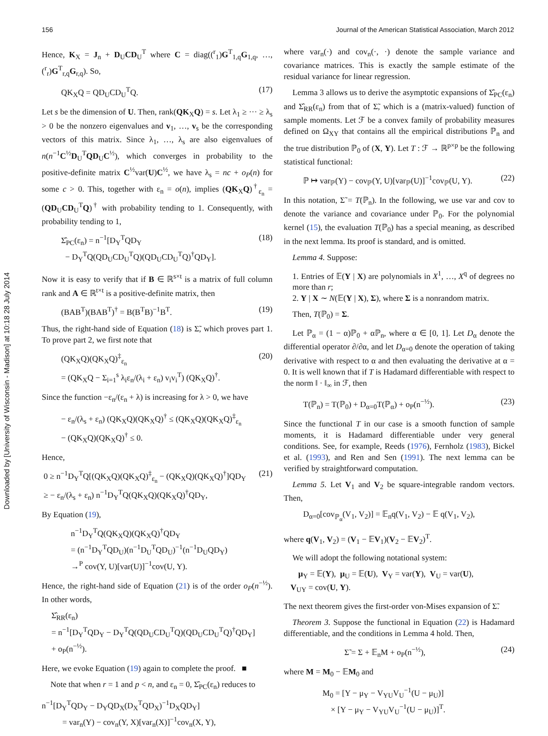156 Journal of the American Statistical Association, March 2012
Downloaded by [University of Wisconsin - Madison] at 10:18 28 July 2014
Hence, K<sub>X</sub> = J<sub>n</sub> + D<sub>U</sub>CD<sub>U</sub><sup>T</sup> where C = diag((<sup>r</sup><sub>1</sub>)G<sup>T</sup><sub>1,q</sub>G<sub>1,q</sub>, …, (<sup>r</sup><sub>r</sub>)G<sup>T</sup><sub>r,q</sub>G<sub>r,q</sub>). So,
QK<sub>X</sub>Q = QD<sub>U</sub>CD<sub>U</sub><sup>T</sup>Q. (17)
Let s be the dimension of U. Then, rank(QK<sub>X</sub>Q) = s. Let λ<sub>1</sub> ≥ ··· ≥ λ<sub>s</sub> > 0 be the nonzero eigenvalues and v<sub>1</sub>, …, v<sub>s</sub> be the corresponding vectors of this matrix. Since λ<sub>1</sub>, …, λ<sub>s</sub> are also eigenvalues of n(n<sup>−1</sup>C<sup>½</sup>D<sub>U</sub><sup>T</sup>QD<sub>U</sub>C<sup>½</sup>), which converges in probability to the positive-definite matrix C<sup>½</sup>var(U)C<sup>½</sup>, we have λ<sub>s</sub> = nc + o<sub>P</sub>(n) for some c > 0. This, together with ε<sub>n</sub> = o(n), implies (QK<sub>X</sub>Q)<sup>†</sup><sub>ε<sub>n</sub></sub> = (QD<sub>U</sub>CD<sub>U</sub><sup>T</sup>Q)<sup>†</sup> with probability tending to 1. Consequently, with probability tending to 1,
Σ̂<sub>PC</sub>(ε<sub>n</sub>) = n<sup>−1</sup>[D<sub>Y</sub><sup>T</sup>QD<sub>Y</sub>
− D<sub>Y</sub><sup>T</sup>Q(QD<sub>U</sub>CD<sub>U</sub><sup>T</sup>Q)(QD<sub>U</sub>CD<sub>U</sub><sup>T</sup>Q)<sup>†</sup>QD<sub>Y</sub>]. (18)
Now it is easy to verify that if B ∈ ℝ<sup>s×t</sup> is a matrix of full column rank and A ∈ ℝ<sup>t×t</sup> is a positive-definite matrix, then
(BAB<sup>T</sup>)(BAB<sup>T</sup>)<sup>†</sup> = B(B<sup>T</sup>B)<sup>−1</sup>B<sup>T</sup>. (19)
Thus, the right-hand side of Equation (18) is Σ̃, which proves part 1. To prove part 2, we first note that
(QK<sub>X</sub>Q)(QK<sub>X</sub>Q)<sup>‡</sup><sub>ε<sub>n</sub></sub>
= (QK<sub>X</sub>Q − Σ<sub>i=1</sub><sup>s</sup> λ<sub>i</sub>ε<sub>n</sub>/(λ<sub>i</sub> + ε<sub>n</sub>) v<sub>i</sub>v<sub>i</sub><sup>T</sup>) (QK<sub>X</sub>Q)<sup>†</sup>. (20)
Since the function −ε<sub>n</sub>/(ε<sub>n</sub> + λ) is increasing for λ > 0, we have
− ε<sub>n</sub>/(λ<sub>s</sub> + ε<sub>n</sub>) (QK<sub>X</sub>Q)(QK<sub>X</sub>Q)<sup>†</sup> ≤ (QK<sub>X</sub>Q)(QK<sub>X</sub>Q)<sup>‡</sup><sub>ε<sub>n</sub></sub>
− (QK<sub>X</sub>Q)(QK<sub>X</sub>Q)<sup>†</sup> ≤ 0.
Hence,
0 ≥ n<sup>−1</sup>D<sub>Y</sub><sup>T</sup>Q[(QK<sub>X</sub>Q)(QK<sub>X</sub>Q)<sup>‡</sup><sub>ε<sub>n</sub></sub> − (QK<sub>X</sub>Q)(QK<sub>X</sub>Q)<sup>†</sup>]QD<sub>Y</sub>
≥ − ε<sub>n</sub>/(λ<sub>s</sub> + ε<sub>n</sub>) n<sup>−1</sup>D<sub>Y</sub><sup>T</sup>Q(QK<sub>X</sub>Q)(QK<sub>X</sub>Q)<sup>†</sup>QD<sub>Y</sub>, (21)
By Equation (19),
n<sup>−1</sup>D<sub>Y</sub><sup>T</sup>Q(QK<sub>X</sub>Q)(QK<sub>X</sub>Q)<sup>†</sup>QD<sub>Y</sub>
= (n<sup>−1</sup>D<sub>Y</sub><sup>T</sup>QD<sub>U</sub>)(n<sup>−1</sup>D<sub>U</sub><sup>T</sup>QD<sub>U</sub>)<sup>−1</sup>(n<sup>−1</sup>D<sub>U</sub>QD<sub>Y</sub>)
→<sup>P</sup> cov(Y, U)[var(U)]<sup>−1</sup>cov(U, Y).
Hence, the right-hand side of Equation (21) is of the order o<sub>P</sub>(n<sup>−½</sup>). In other words,
Σ̂<sub>RR</sub>(ε<sub>n</sub>)
= n<sup>−1</sup>[D<sub>Y</sub><sup>T</sup>QD<sub>Y</sub> − D<sub>Y</sub><sup>T</sup>Q(QD<sub>U</sub>CD<sub>U</sub><sup>T</sup>Q)(QD<sub>U</sub>CD<sub>U</sub><sup>T</sup>Q)<sup>†</sup>QD<sub>Y</sub>]
+ o<sub>P</sub>(n<sup>−½</sup>).
Here, we evoke Equation (19) again to complete the proof. ■
Note that when r = 1 and p < n, and ε<sub>n</sub> = 0, Σ̂<sub>PC</sub>(ε<sub>n</sub>) reduces to
n<sup>−1</sup>[D<sub>Y</sub><sup>T</sup>QD<sub>Y</sub> − D<sub>Y</sub>QD<sub>X</sub>(D<sub>X</sub><sup>T</sup>QD<sub>X</sub>)<sup>−1</sup>D<sub>X</sub>QD<sub>Y</sub>]
= var<sub>n</sub>(Y) − cov<sub>n</sub>(Y, X)[var<sub>n</sub>(X)]<sup>−1</sup>cov<sub>n</sub>(X, Y),
where var<sub>n</sub>(·) and cov<sub>n</sub>(·, ·) denote the sample variance and covariance matrices. This is exactly the sample estimate of the residual variance for linear regression.
Lemma 3 allows us to derive the asymptotic expansions of Σ̂<sub>PC</sub>(ε<sub>n</sub>) and Σ̂<sub>RR</sub>(ε<sub>n</sub>) from that of Σ̃, which is a (matrix-valued) function of sample moments. Let ℱ be a convex family of probability measures defined on Ω<sub>XY</sub> that contains all the empirical distributions ℙ<sub>n</sub> and the true distribution ℙ<sub>0</sub> of (X, Y). Let T : ℱ → ℝ<sup>p×p</sup> be the following statistical functional:
ℙ ↦ var<sub>ℙ</sub>(Y) − cov<sub>ℙ</sub>(Y, U)[var<sub>ℙ</sub>(U)]<sup>−1</sup>cov<sub>ℙ</sub>(U, Y). (22)
In this notation, Σ̃ = T(ℙ<sub>n</sub>). In the following, we use var and cov to denote the variance and covariance under ℙ<sub>0</sub>. For the polynomial kernel (15), the evaluation T(ℙ<sub>0</sub>) has a special meaning, as described in the next lemma. Its proof is standard, and is omitted.
Lemma 4. Suppose:
1. Entries of 𝔼(Y | X) are polynomials in X<sup>1</sup>, …, X<sup>q</sup> of degrees no more than r;
2. Y | X ∼ N(𝔼(Y | X), Σ), where Σ is a nonrandom matrix.
Then, T(ℙ<sub>0</sub>) = Σ.
Let ℙ<sub>α</sub> = (1 − α)ℙ<sub>0</sub> + αℙ<sub>n</sub>, where α ∈ [0, 1]. Let D<sub>α</sub> denote the differential operator ∂/∂α, and let D<sub>α=0</sub> denote the operation of taking derivative with respect to α and then evaluating the derivative at α = 0. It is well known that if T is Hadamard differentiable with respect to the norm ‖ · ‖<sub>∞</sub> in ℱ, then
T(ℙ<sub>n</sub>) = T(ℙ<sub>0</sub>) + D<sub>α=0</sub>T(ℙ<sub>α</sub>) + o<sub>P</sub>(n<sup>−½</sup>). (23)
Since the functional T in our case is a smooth function of sample moments, it is Hadamard differentiable under very general conditions. See, for example, Reeds (1976), Fernholz (1983), Bickel et al. (1993), and Ren and Sen (1991). The next lemma can be verified by straightforward computation.
Lemma 5. Let V<sub>1</sub> and V<sub>2</sub> be square-integrable random vectors. Then,
D<sub>α=0</sub>[cov<sub>ℙ<sub>α</sub></sub>(V<sub>1</sub>, V<sub>2</sub>)] = 𝔼<sub>n</sub>q(V<sub>1</sub>, V<sub>2</sub>) − 𝔼 q(V<sub>1</sub>, V<sub>2</sub>),
where q(V<sub>1</sub>, V<sub>2</sub>) = (V<sub>1</sub> − 𝔼V<sub>1</sub>)(V<sub>2</sub> − 𝔼V<sub>2</sub>)<sup>T</sup>.
We will adopt the following notational system:
μ<sub>Y</sub> = 𝔼(Y), μ<sub>U</sub> = 𝔼(U), V<sub>Y</sub> = var(Y), V<sub>U</sub> = var(U),
V<sub>UY</sub> = cov(U, Y).
The next theorem gives the first-order von-Mises expansion of Σ̃.
Theorem 3. Suppose the functional in Equation (22) is Hadamard differentiable, and the conditions in Lemma 4 hold. Then,
Σ̃ = Σ + 𝔼<sub>n</sub>M + o<sub>P</sub>(n<sup>−½</sup>), (24)
where M = M<sub>0</sub> − 𝔼M<sub>0</sub> and
M<sub>0</sub> = [Y − μ<sub>Y</sub> − V<sub>YU</sub>V<sub>U</sub><sup>−1</sup>(U − μ<sub>U</sub>)]
× [Y − μ<sub>Y</sub> − V<sub>YU</sub>V<sub>U</sub><sup>−1</sup>(U − μ<sub>U</sub>)]<sup>T</sup>.